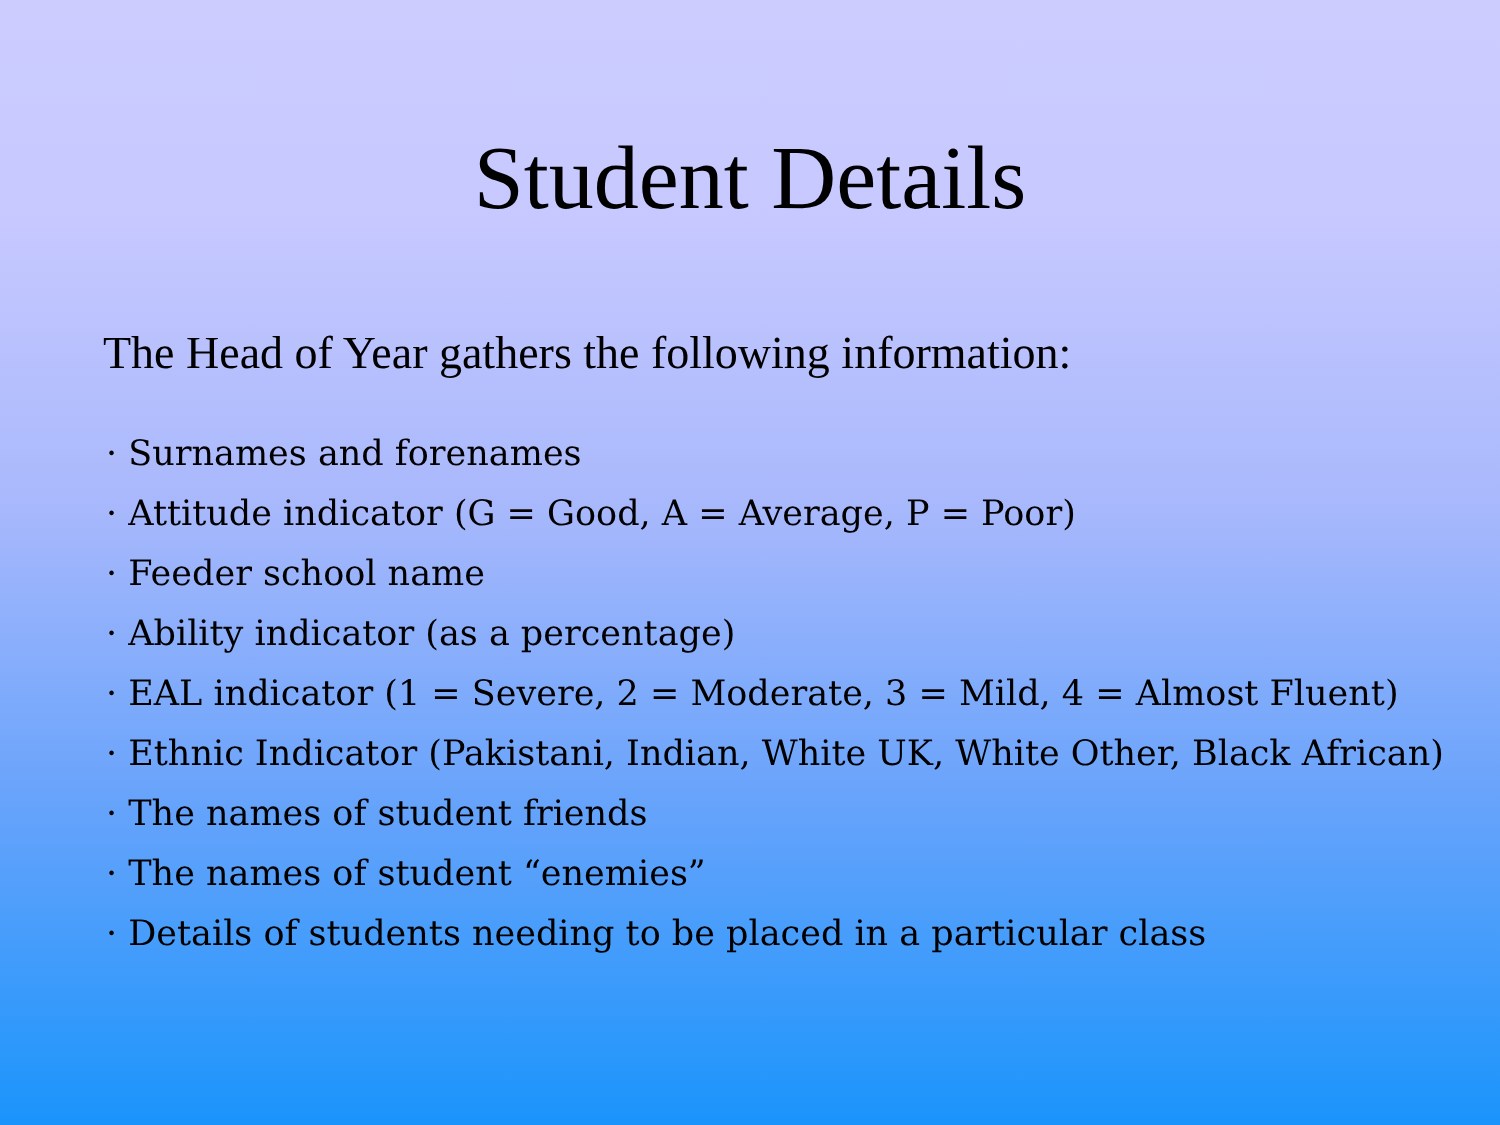Student Details
The Head of Year gathers the following information:
· Surnames and forenames
· Attitude indicator (G = Good, A = Average, P = Poor)
· Feeder school name
· Ability indicator (as a percentage)
· EAL indicator (1 = Severe, 2 = Moderate, 3 = Mild, 4 = Almost Fluent)
· Ethnic Indicator (Pakistani, Indian, White UK, White Other, Black African)
· The names of student friends
· The names of student “enemies”
· Details of students needing to be placed in a particular class